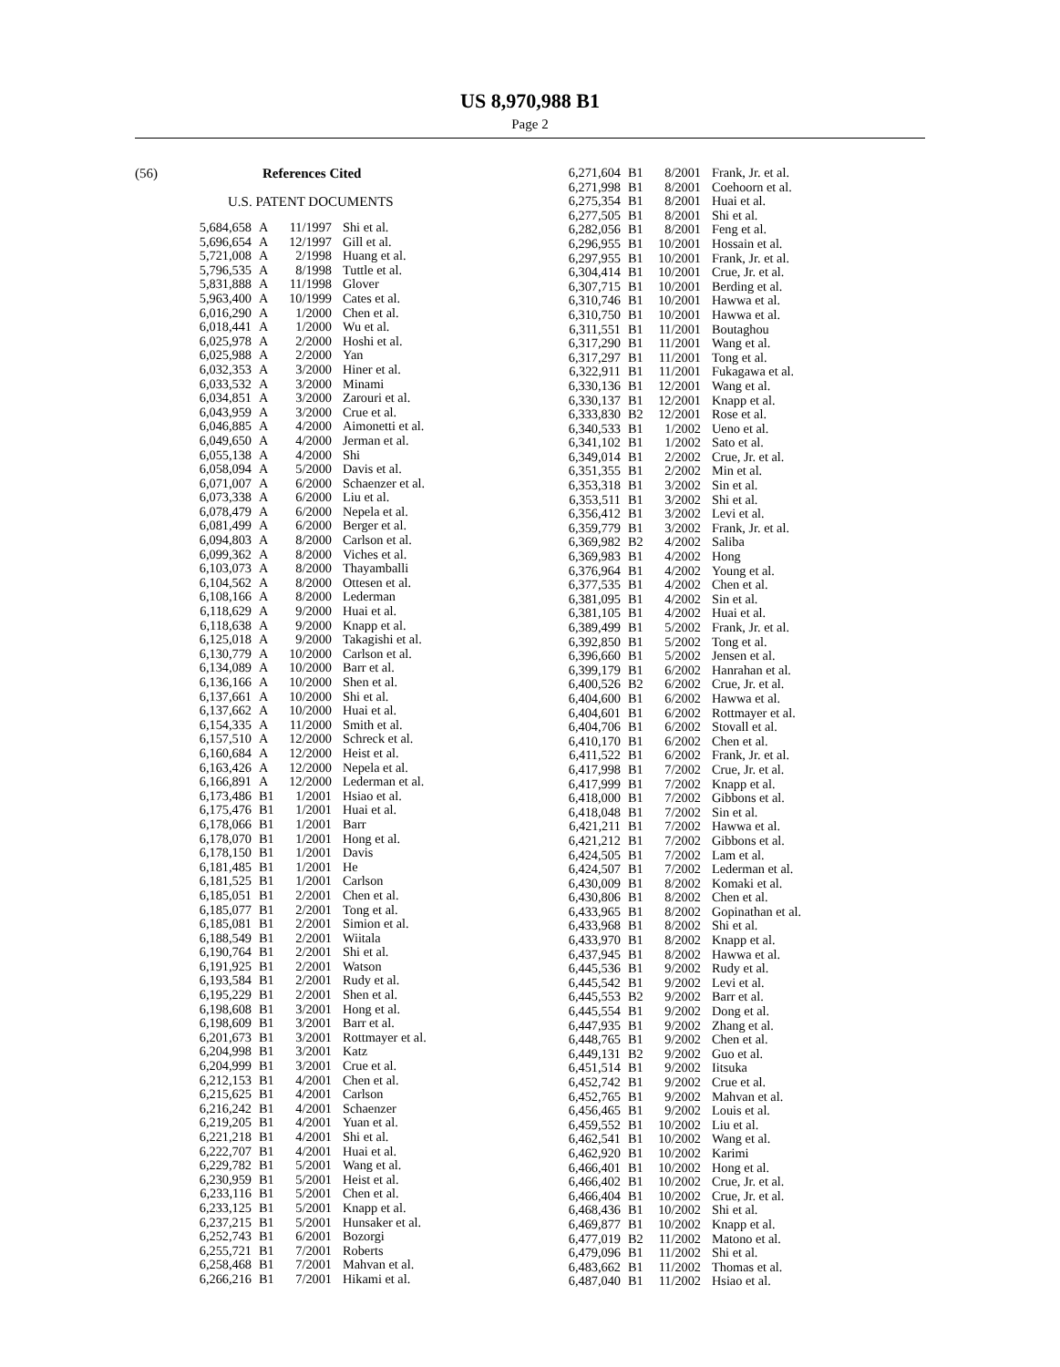US 8,970,988 B1
Page 2
(56) References Cited
U.S. PATENT DOCUMENTS
| 5,684,658 | A | 11/1997 | Shi et al. |
| 5,696,654 | A | 12/1997 | Gill et al. |
| 5,721,008 | A | 2/1998 | Huang et al. |
| 5,796,535 | A | 8/1998 | Tuttle et al. |
| 5,831,888 | A | 11/1998 | Glover |
| 5,963,400 | A | 10/1999 | Cates et al. |
| 6,016,290 | A | 1/2000 | Chen et al. |
| 6,018,441 | A | 1/2000 | Wu et al. |
| 6,025,978 | A | 2/2000 | Hoshi et al. |
| 6,025,988 | A | 2/2000 | Yan |
| 6,032,353 | A | 3/2000 | Hiner et al. |
| 6,033,532 | A | 3/2000 | Minami |
| 6,034,851 | A | 3/2000 | Zarouri et al. |
| 6,043,959 | A | 3/2000 | Crue et al. |
| 6,046,885 | A | 4/2000 | Aimonetti et al. |
| 6,049,650 | A | 4/2000 | Jerman et al. |
| 6,055,138 | A | 4/2000 | Shi |
| 6,058,094 | A | 5/2000 | Davis et al. |
| 6,071,007 | A | 6/2000 | Schaenzer et al. |
| 6,073,338 | A | 6/2000 | Liu et al. |
| 6,078,479 | A | 6/2000 | Nepela et al. |
| 6,081,499 | A | 6/2000 | Berger et al. |
| 6,094,803 | A | 8/2000 | Carlson et al. |
| 6,099,362 | A | 8/2000 | Viches et al. |
| 6,103,073 | A | 8/2000 | Thayamballi |
| 6,104,562 | A | 8/2000 | Ottesen et al. |
| 6,108,166 | A | 8/2000 | Lederman |
| 6,118,629 | A | 9/2000 | Huai et al. |
| 6,118,638 | A | 9/2000 | Knapp et al. |
| 6,125,018 | A | 9/2000 | Takagishi et al. |
| 6,130,779 | A | 10/2000 | Carlson et al. |
| 6,134,089 | A | 10/2000 | Barr et al. |
| 6,136,166 | A | 10/2000 | Shen et al. |
| 6,137,661 | A | 10/2000 | Shi et al. |
| 6,137,662 | A | 10/2000 | Huai et al. |
| 6,154,335 | A | 11/2000 | Smith et al. |
| 6,157,510 | A | 12/2000 | Schreck et al. |
| 6,160,684 | A | 12/2000 | Heist et al. |
| 6,163,426 | A | 12/2000 | Nepela et al. |
| 6,166,891 | A | 12/2000 | Lederman et al. |
| 6,173,486 | B1 | 1/2001 | Hsiao et al. |
| 6,175,476 | B1 | 1/2001 | Huai et al. |
| 6,178,066 | B1 | 1/2001 | Barr |
| 6,178,070 | B1 | 1/2001 | Hong et al. |
| 6,178,150 | B1 | 1/2001 | Davis |
| 6,181,485 | B1 | 1/2001 | He |
| 6,181,525 | B1 | 1/2001 | Carlson |
| 6,185,051 | B1 | 2/2001 | Chen et al. |
| 6,185,077 | B1 | 2/2001 | Tong et al. |
| 6,185,081 | B1 | 2/2001 | Simion et al. |
| 6,188,549 | B1 | 2/2001 | Wiitala |
| 6,190,764 | B1 | 2/2001 | Shi et al. |
| 6,191,925 | B1 | 2/2001 | Watson |
| 6,193,584 | B1 | 2/2001 | Rudy et al. |
| 6,195,229 | B1 | 2/2001 | Shen et al. |
| 6,198,608 | B1 | 3/2001 | Hong et al. |
| 6,198,609 | B1 | 3/2001 | Barr et al. |
| 6,201,673 | B1 | 3/2001 | Rottmayer et al. |
| 6,204,998 | B1 | 3/2001 | Katz |
| 6,204,999 | B1 | 3/2001 | Crue et al. |
| 6,212,153 | B1 | 4/2001 | Chen et al. |
| 6,215,625 | B1 | 4/2001 | Carlson |
| 6,216,242 | B1 | 4/2001 | Schaenzer |
| 6,219,205 | B1 | 4/2001 | Yuan et al. |
| 6,221,218 | B1 | 4/2001 | Shi et al. |
| 6,222,707 | B1 | 4/2001 | Huai et al. |
| 6,229,782 | B1 | 5/2001 | Wang et al. |
| 6,230,959 | B1 | 5/2001 | Heist et al. |
| 6,233,116 | B1 | 5/2001 | Chen et al. |
| 6,233,125 | B1 | 5/2001 | Knapp et al. |
| 6,237,215 | B1 | 5/2001 | Hunsaker et al. |
| 6,252,743 | B1 | 6/2001 | Bozorgi |
| 6,255,721 | B1 | 7/2001 | Roberts |
| 6,258,468 | B1 | 7/2001 | Mahvan et al. |
| 6,266,216 | B1 | 7/2001 | Hikami et al. |
| 6,271,604 | B1 | 8/2001 | Frank, Jr. et al. |
| 6,271,998 | B1 | 8/2001 | Coehoorn et al. |
| 6,275,354 | B1 | 8/2001 | Huai et al. |
| 6,277,505 | B1 | 8/2001 | Shi et al. |
| 6,282,056 | B1 | 8/2001 | Feng et al. |
| 6,296,955 | B1 | 10/2001 | Hossain et al. |
| 6,297,955 | B1 | 10/2001 | Frank, Jr. et al. |
| 6,304,414 | B1 | 10/2001 | Crue, Jr. et al. |
| 6,307,715 | B1 | 10/2001 | Berding et al. |
| 6,310,746 | B1 | 10/2001 | Hawwa et al. |
| 6,310,750 | B1 | 10/2001 | Hawwa et al. |
| 6,311,551 | B1 | 11/2001 | Boutaghou |
| 6,317,290 | B1 | 11/2001 | Wang et al. |
| 6,317,297 | B1 | 11/2001 | Tong et al. |
| 6,322,911 | B1 | 11/2001 | Fukagawa et al. |
| 6,330,136 | B1 | 12/2001 | Wang et al. |
| 6,330,137 | B1 | 12/2001 | Knapp et al. |
| 6,333,830 | B2 | 12/2001 | Rose et al. |
| 6,340,533 | B1 | 1/2002 | Ueno et al. |
| 6,341,102 | B1 | 1/2002 | Sato et al. |
| 6,349,014 | B1 | 2/2002 | Crue, Jr. et al. |
| 6,351,355 | B1 | 2/2002 | Min et al. |
| 6,353,318 | B1 | 3/2002 | Sin et al. |
| 6,353,511 | B1 | 3/2002 | Shi et al. |
| 6,356,412 | B1 | 3/2002 | Levi et al. |
| 6,359,779 | B1 | 3/2002 | Frank, Jr. et al. |
| 6,369,982 | B2 | 4/2002 | Saliba |
| 6,369,983 | B1 | 4/2002 | Hong |
| 6,376,964 | B1 | 4/2002 | Young et al. |
| 6,377,535 | B1 | 4/2002 | Chen et al. |
| 6,381,095 | B1 | 4/2002 | Sin et al. |
| 6,381,105 | B1 | 4/2002 | Huai et al. |
| 6,389,499 | B1 | 5/2002 | Frank, Jr. et al. |
| 6,392,850 | B1 | 5/2002 | Tong et al. |
| 6,396,660 | B1 | 5/2002 | Jensen et al. |
| 6,399,179 | B1 | 6/2002 | Hanrahan et al. |
| 6,400,526 | B2 | 6/2002 | Crue, Jr. et al. |
| 6,404,600 | B1 | 6/2002 | Hawwa et al. |
| 6,404,601 | B1 | 6/2002 | Rottmayer et al. |
| 6,404,706 | B1 | 6/2002 | Stovall et al. |
| 6,410,170 | B1 | 6/2002 | Chen et al. |
| 6,411,522 | B1 | 6/2002 | Frank, Jr. et al. |
| 6,417,998 | B1 | 7/2002 | Crue, Jr. et al. |
| 6,417,999 | B1 | 7/2002 | Knapp et al. |
| 6,418,000 | B1 | 7/2002 | Gibbons et al. |
| 6,418,048 | B1 | 7/2002 | Sin et al. |
| 6,421,211 | B1 | 7/2002 | Hawwa et al. |
| 6,421,212 | B1 | 7/2002 | Gibbons et al. |
| 6,424,505 | B1 | 7/2002 | Lam et al. |
| 6,424,507 | B1 | 7/2002 | Lederman et al. |
| 6,430,009 | B1 | 8/2002 | Komaki et al. |
| 6,430,806 | B1 | 8/2002 | Chen et al. |
| 6,433,965 | B1 | 8/2002 | Gopinathan et al. |
| 6,433,968 | B1 | 8/2002 | Shi et al. |
| 6,433,970 | B1 | 8/2002 | Knapp et al. |
| 6,437,945 | B1 | 8/2002 | Hawwa et al. |
| 6,445,536 | B1 | 9/2002 | Rudy et al. |
| 6,445,542 | B1 | 9/2002 | Levi et al. |
| 6,445,553 | B2 | 9/2002 | Barr et al. |
| 6,445,554 | B1 | 9/2002 | Dong et al. |
| 6,447,935 | B1 | 9/2002 | Zhang et al. |
| 6,448,765 | B1 | 9/2002 | Chen et al. |
| 6,449,131 | B2 | 9/2002 | Guo et al. |
| 6,451,514 | B1 | 9/2002 | Iitsuka |
| 6,452,742 | B1 | 9/2002 | Crue et al. |
| 6,452,765 | B1 | 9/2002 | Mahvan et al. |
| 6,456,465 | B1 | 9/2002 | Louis et al. |
| 6,459,552 | B1 | 10/2002 | Liu et al. |
| 6,462,541 | B1 | 10/2002 | Wang et al. |
| 6,462,920 | B1 | 10/2002 | Karimi |
| 6,466,401 | B1 | 10/2002 | Hong et al. |
| 6,466,402 | B1 | 10/2002 | Crue, Jr. et al. |
| 6,466,404 | B1 | 10/2002 | Crue, Jr. et al. |
| 6,468,436 | B1 | 10/2002 | Shi et al. |
| 6,469,877 | B1 | 10/2002 | Knapp et al. |
| 6,477,019 | B2 | 11/2002 | Matono et al. |
| 6,479,096 | B1 | 11/2002 | Shi et al. |
| 6,483,662 | B1 | 11/2002 | Thomas et al. |
| 6,487,040 | B1 | 11/2002 | Hsiao et al. |